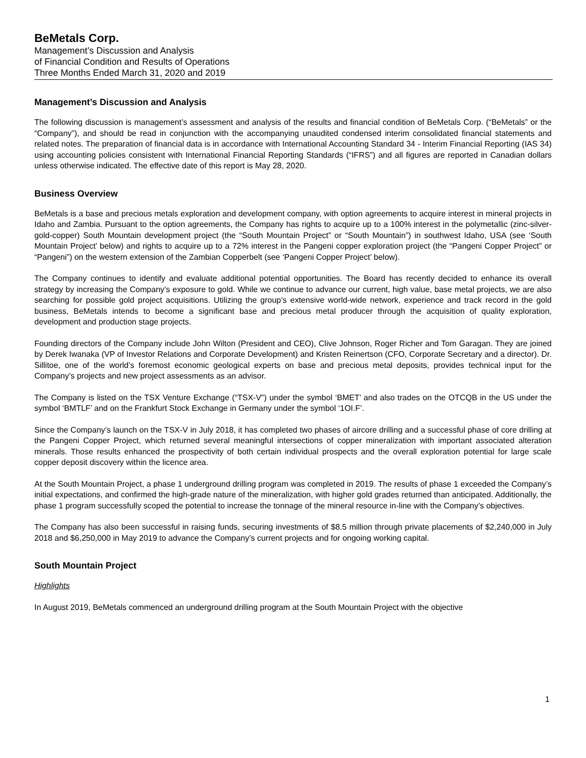BeMetals Corp.
Management’s Discussion and Analysis
of Financial Condition and Results of Operations
Three Months Ended March 31, 2020 and 2019
Management’s Discussion and Analysis
The following discussion is management’s assessment and analysis of the results and financial condition of BeMetals Corp. (“BeMetals” or the “Company”), and should be read in conjunction with the accompanying unaudited condensed interim consolidated financial statements and related notes. The preparation of financial data is in accordance with International Accounting Standard 34 - Interim Financial Reporting (IAS 34) using accounting policies consistent with International Financial Reporting Standards (“IFRS”) and all figures are reported in Canadian dollars unless otherwise indicated. The effective date of this report is May 28, 2020.
Business Overview
BeMetals is a base and precious metals exploration and development company, with option agreements to acquire interest in mineral projects in Idaho and Zambia. Pursuant to the option agreements, the Company has rights to acquire up to a 100% interest in the polymetallic (zinc-silver-gold-copper) South Mountain development project (the “South Mountain Project” or “South Mountain”) in southwest Idaho, USA (see ‘South Mountain Project’ below) and rights to acquire up to a 72% interest in the Pangeni copper exploration project (the “Pangeni Copper Project” or “Pangeni”) on the western extension of the Zambian Copperbelt (see ‘Pangeni Copper Project’ below).
The Company continues to identify and evaluate additional potential opportunities. The Board has recently decided to enhance its overall strategy by increasing the Company’s exposure to gold. While we continue to advance our current, high value, base metal projects, we are also searching for possible gold project acquisitions. Utilizing the group’s extensive world-wide network, experience and track record in the gold business, BeMetals intends to become a significant base and precious metal producer through the acquisition of quality exploration, development and production stage projects.
Founding directors of the Company include John Wilton (President and CEO), Clive Johnson, Roger Richer and Tom Garagan. They are joined by Derek Iwanaka (VP of Investor Relations and Corporate Development) and Kristen Reinertson (CFO, Corporate Secretary and a director). Dr. Sillitoe, one of the world’s foremost economic geological experts on base and precious metal deposits, provides technical input for the Company’s projects and new project assessments as an advisor.
The Company is listed on the TSX Venture Exchange (“TSX-V”) under the symbol ‘BMET’ and also trades on the OTCQB in the US under the symbol ‘BMTLF’ and on the Frankfurt Stock Exchange in Germany under the symbol ‘1OI.F’.
Since the Company’s launch on the TSX-V in July 2018, it has completed two phases of aircore drilling and a successful phase of core drilling at the Pangeni Copper Project, which returned several meaningful intersections of copper mineralization with important associated alteration minerals. Those results enhanced the prospectivity of both certain individual prospects and the overall exploration potential for large scale copper deposit discovery within the licence area.
At the South Mountain Project, a phase 1 underground drilling program was completed in 2019. The results of phase 1 exceeded the Company’s initial expectations, and confirmed the high-grade nature of the mineralization, with higher gold grades returned than anticipated. Additionally, the phase 1 program successfully scoped the potential to increase the tonnage of the mineral resource in-line with the Company’s objectives.
The Company has also been successful in raising funds, securing investments of $8.5 million through private placements of $2,240,000 in July 2018 and $6,250,000 in May 2019 to advance the Company’s current projects and for ongoing working capital.
South Mountain Project
Highlights
In August 2019, BeMetals commenced an underground drilling program at the South Mountain Project with the objective
1